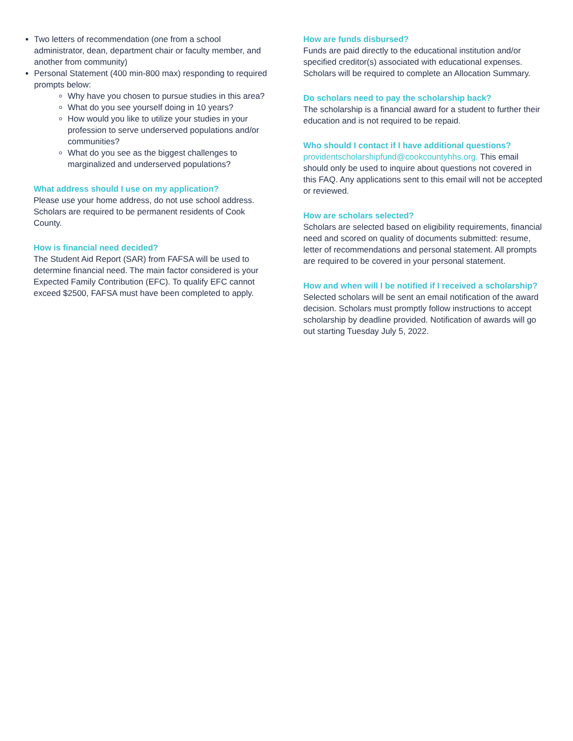Two letters of recommendation (one from a school administrator, dean, department chair or faculty member, and another from community)
Personal Statement (400 min-800 max) responding to required prompts below:
Why have you chosen to pursue studies in this area?
What do you see yourself doing in 10 years?
How would you like to utilize your studies in your profession to serve underserved populations and/or communities?
What do you see as the biggest challenges to marginalized and underserved populations?
What address should I use on my application?
Please use your home address, do not use school address. Scholars are required to be permanent residents of Cook County.
How is financial need decided?
The Student Aid Report (SAR) from FAFSA will be used to determine financial need. The main factor considered is your Expected Family Contribution (EFC). To qualify EFC cannot exceed $2500, FAFSA must have been completed to apply.
How are funds disbursed?
Funds are paid directly to the educational institution and/or specified creditor(s) associated with educational expenses. Scholars will be required to complete an Allocation Summary.
Do scholars need to pay the scholarship back?
The scholarship is a financial award for a student to further their education and is not required to be repaid.
Who should I contact if I have additional questions?
providentscholarshipfund@cookcountyhhs.org. This email should only be used to inquire about questions not covered in this FAQ. Any applications sent to this email will not be accepted or reviewed.
How are scholars selected?
Scholars are selected based on eligibility requirements, financial need and scored on quality of documents submitted: resume, letter of recommendations and personal statement. All prompts are required to be covered in your personal statement.
How and when will I be notified if I received a scholarship?
Selected scholars will be sent an email notification of the award decision. Scholars must promptly follow instructions to accept scholarship by deadline provided. Notification of awards will go out starting Tuesday July 5, 2022.